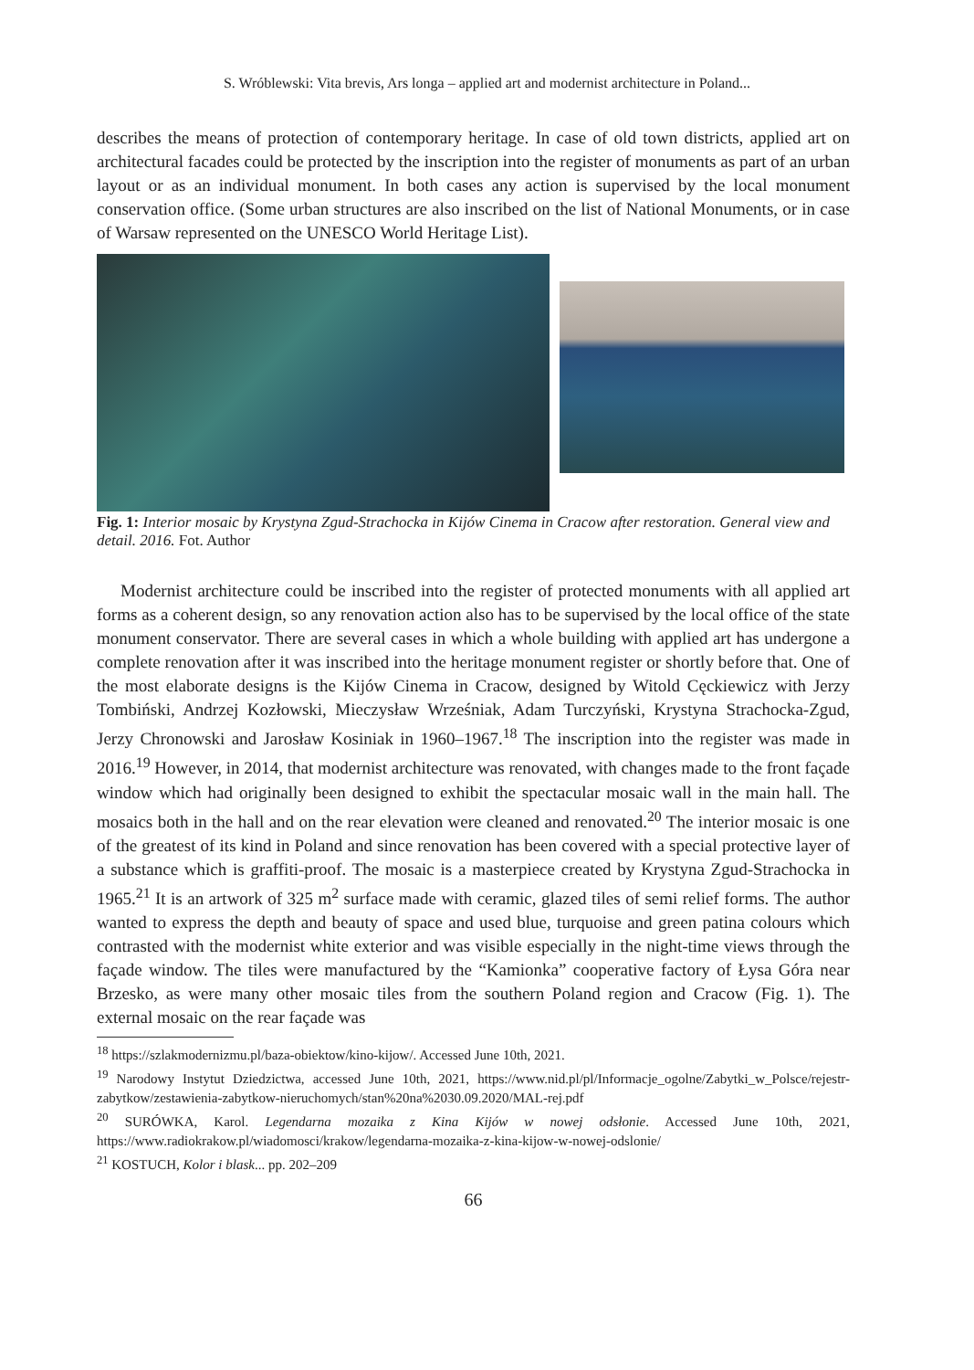S. Wróblewski: Vita brevis, Ars longa – applied art and modernist architecture in Poland...
describes the means of protection of contemporary heritage. In case of old town districts, applied art on architectural facades could be protected by the inscription into the register of monuments as part of an urban layout or as an individual monument. In both cases any action is supervised by the local monument conservation office. (Some urban structures are also inscribed on the list of National Monuments, or in case of Warsaw represented on the UNESCO World Heritage List).
Fig. 1: Interior mosaic by Krystyna Zgud-Strachocka in Kijów Cinema in Cracow after restoration. General view and detail. 2016. Fot. Author
Modernist architecture could be inscribed into the register of protected monuments with all applied art forms as a coherent design, so any renovation action also has to be supervised by the local office of the state monument conservator. There are several cases in which a whole building with applied art has undergone a complete renovation after it was inscribed into the heritage monument register or shortly before that. One of the most elaborate designs is the Kijów Cinema in Cracow, designed by Witold Cęckiewicz with Jerzy Tombiński, Andrzej Kozłowski, Mieczysław Wrześniak, Adam Turczyński, Krystyna Strachocka-Zgud, Jerzy Chronowski and Jarosław Kosiniak in 1960–1967.<sup>18</sup> The inscription into the register was made in 2016.<sup>19</sup> However, in 2014, that modernist architecture was renovated, with changes made to the front façade window which had originally been designed to exhibit the spectacular mosaic wall in the main hall. The mosaics both in the hall and on the rear elevation were cleaned and renovated.<sup>20</sup> The interior mosaic is one of the greatest of its kind in Poland and since renovation has been covered with a special protective layer of a substance which is graffiti-proof. The mosaic is a masterpiece created by Krystyna Zgud-Strachocka in 1965.<sup>21</sup> It is an artwork of 325 m<sup>2</sup> surface made with ceramic, glazed tiles of semi relief forms. The author wanted to express the depth and beauty of space and used blue, turquoise and green patina colours which contrasted with the modernist white exterior and was visible especially in the night-time views through the façade window. The tiles were manufactured by the “Kamionka” cooperative factory of Łysa Góra near Brzesko, as were many other mosaic tiles from the southern Poland region and Cracow (Fig. 1). The external mosaic on the rear façade was
<sup>18</sup> https://szlakmodernizmu.pl/baza-obiektow/kino-kijow/. Accessed June 10th, 2021.
<sup>19</sup> Narodowy Instytut Dziedzictwa, accessed June 10th, 2021, https://www.nid.pl/pl/Informacje_ogolne/Zabytki_w_Polsce/rejestr-zabytkow/zestawienia-zabytkow-nieruchomych/stan%20na%2030.09.2020/MAL-rej.pdf
<sup>20</sup> SURÓWKA, Karol. Legendarna mozaika z Kina Kijów w nowej odsłonie. Accessed June 10th, 2021, https://www.radiokrakow.pl/wiadomosci/krakow/legendarna-mozaika-z-kina-kijow-w-nowej-odslonie/
<sup>21</sup> KOSTUCH, Kolor i blask... pp. 202–209
66